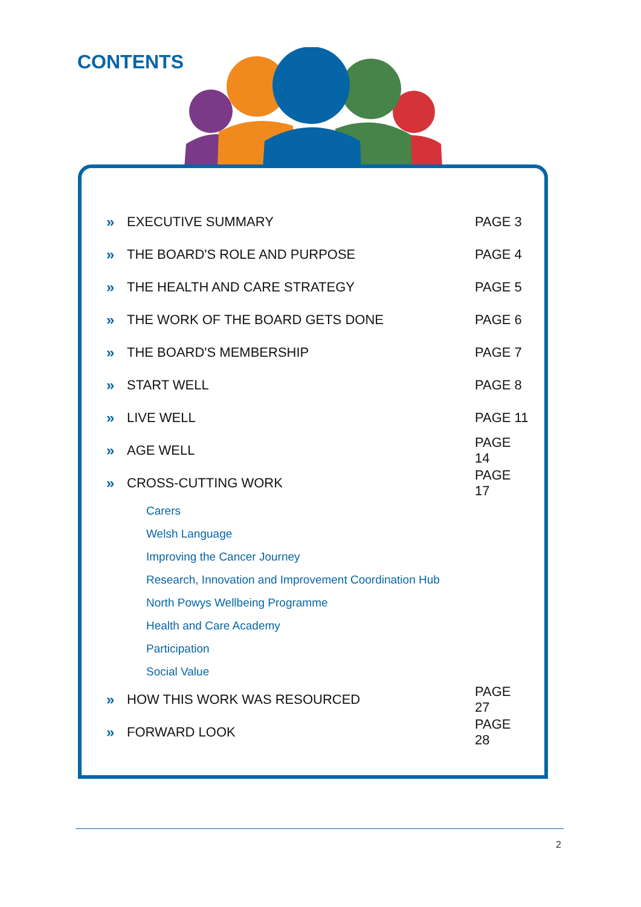CONTENTS
» EXECUTIVE SUMMARY PAGE 3
» THE BOARD'S ROLE AND PURPOSE PAGE 4
» THE HEALTH AND CARE STRATEGY PAGE 5
» THE WORK OF THE BOARD GETS DONE PAGE 6
» THE BOARD'S MEMBERSHIP PAGE 7
» START WELL PAGE 8
» LIVE WELL PAGE 11
» AGE WELL PAGE 14
» CROSS-CUTTING WORK PAGE 17
Carers
Welsh Language
Improving the Cancer Journey
Research, Innovation and Improvement Coordination Hub
North Powys Wellbeing Programme
Health and Care Academy
Participation
Social Value
» HOW THIS WORK WAS RESOURCED PAGE 27
» FORWARD LOOK PAGE 28
2